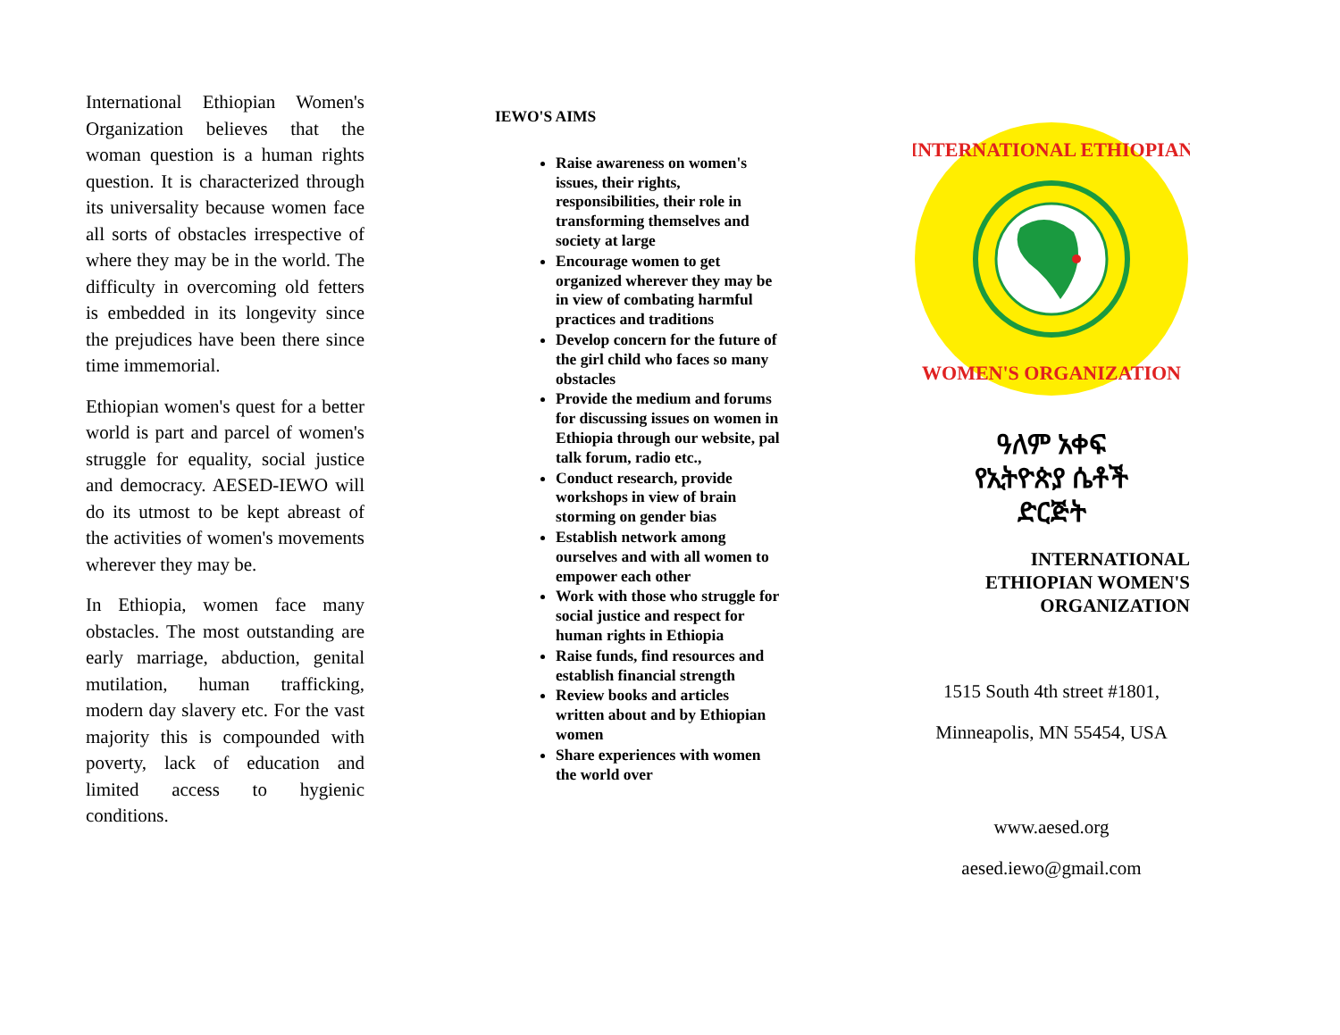International Ethiopian Women's Organization believes that the woman question is a human rights question. It is characterized through its universality because women face all sorts of obstacles irrespective of where they may be in the world. The difficulty in overcoming old fetters is embedded in its longevity since the prejudices have been there since time immemorial.
Ethiopian women's quest for a better world is part and parcel of women's struggle for equality, social justice and democracy. AESED-IEWO will do its utmost to be kept abreast of the activities of women's movements wherever they may be.
In Ethiopia, women face many obstacles. The most outstanding are early marriage, abduction, genital mutilation, human trafficking, modern day slavery etc. For the vast majority this is compounded with poverty, lack of education and limited access to hygienic conditions.
IEWO'S AIMS
Raise awareness on women's issues, their rights, responsibilities, their role in transforming themselves and society at large
Encourage women to get organized wherever they may be in view of combating harmful practices and traditions
Develop concern for the future of the girl child who faces so many obstacles
Provide the medium and forums for discussing issues on women in Ethiopia through our website, pal talk forum, radio etc.,
Conduct research, provide workshops in view of brain storming on gender bias
Establish network among ourselves and with all women to empower each other
Work with those who struggle for social justice and respect for human rights in Ethiopia
Raise funds, find resources and establish financial strength
Review books and articles written about and by Ethiopian women
Share experiences with women the world over
INTERNATIONAL ETHIOPIAN
WOMEN'S ORGANIZATION
ዓለም አቀፍ
የኢትዮጵያ ሴቶች
ድርጅት
INTERNATIONAL
ETHIOPIAN WOMEN'S
ORGANIZATION
1515 South 4th street #1801,
Minneapolis, MN 55454, USA
www.aesed.org
aesed.iewo@gmail.com